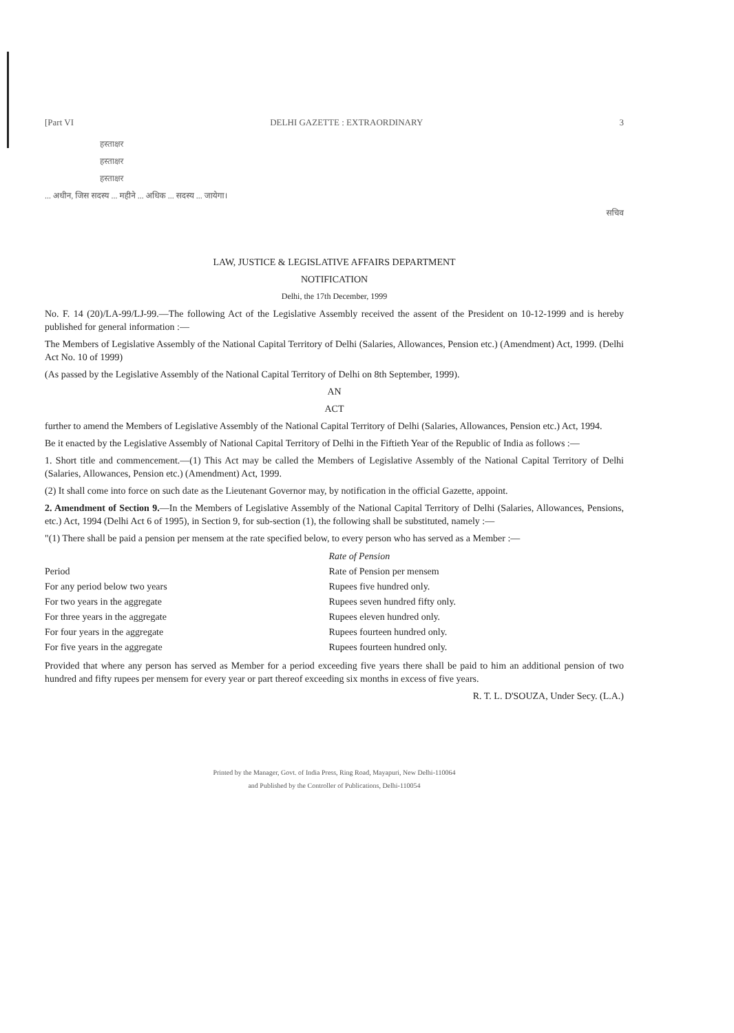[Part VI DELHI GAZETTE : EXTRAORDINARY 3
हस्ताक्षर
हस्ताक्षर
हस्ताक्षर
... अधीन, जिस सदस्य ... महीने ... अधिक ... सदस्य ... जायेगा।
सचिव
LAW, JUSTICE & LEGISLATIVE AFFAIRS DEPARTMENT
NOTIFICATION
Delhi, the 17th December, 1999
No. F. 14 (20)/LA-99/LJ-99.—The following Act of the Legislative Assembly received the assent of the President on 10-12-1999 and is hereby published for general information :—
The Members of Legislative Assembly of the National Capital Territory of Delhi (Salaries, Allowances, Pension etc.) (Amendment) Act, 1999. (Delhi Act No. 10 of 1999)
(As passed by the Legislative Assembly of the National Capital Territory of Delhi on 8th September, 1999).
AN
ACT
further to amend the Members of Legislative Assembly of the National Capital Territory of Delhi (Salaries, Allowances, Pension etc.) Act, 1994.
Be it enacted by the Legislative Assembly of National Capital Territory of Delhi in the Fiftieth Year of the Republic of India as follows :—
1. Short title and commencement.—(1) This Act may be called the Members of Legislative Assembly of the National Capital Territory of Delhi (Salaries, Allowances, Pension etc.) (Amendment) Act, 1999.
(2) It shall come into force on such date as the Lieutenant Governor may, by notification in the official Gazette, appoint.
2. Amendment of Section 9.—In the Members of Legislative Assembly of the National Capital Territory of Delhi (Salaries, Allowances, Pensions, etc.) Act, 1994 (Delhi Act 6 of 1995), in Section 9, for sub-section (1), the following shall be substituted, namely :—
"(1) There shall be paid a pension per mensem at the rate specified below, to every person who has served as a Member :—
| | Rate of Pension |
| Period | Rate of Pension per mensem |
| For any period below two years | Rupees five hundred only. |
| For two years in the aggregate | Rupees seven hundred fifty only. |
| For three years in the aggregate | Rupees eleven hundred only. |
| For four years in the aggregate | Rupees fourteen hundred only. |
| For five years in the aggregate | Rupees fourteen hundred only. |
Provided that where any person has served as Member for a period exceeding five years there shall be paid to him an additional pension of two hundred and fifty rupees per mensem for every year or part thereof exceeding six months in excess of five years.
R. T. L. D'SOUZA, Under Secy. (L.A.)
Printed by the Manager, Govt. of India Press, Ring Road, Mayapuri, New Delhi-110064
and Published by the Controller of Publications, Delhi-110054